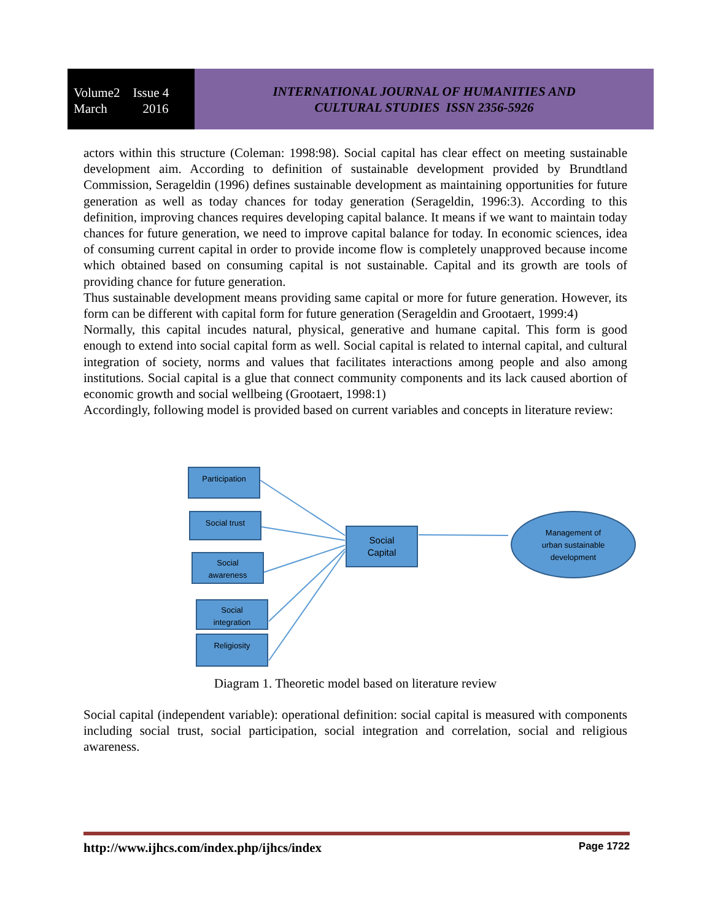Volume2 Issue 4
March 2016
INTERNATIONAL JOURNAL OF HUMANITIES AND
CULTURAL STUDIES ISSN 2356-5926
actors within this structure (Coleman: 1998:98). Social capital has clear effect on meeting sustainable development aim. According to definition of sustainable development provided by Brundtland Commission, Serageldin (1996) defines sustainable development as maintaining opportunities for future generation as well as today chances for today generation (Serageldin, 1996:3). According to this definition, improving chances requires developing capital balance. It means if we want to maintain today chances for future generation, we need to improve capital balance for today. In economic sciences, idea of consuming current capital in order to provide income flow is completely unapproved because income which obtained based on consuming capital is not sustainable. Capital and its growth are tools of providing chance for future generation.
Thus sustainable development means providing same capital or more for future generation. However, its form can be different with capital form for future generation (Serageldin and Grootaert, 1999:4)
Normally, this capital incudes natural, physical, generative and humane capital. This form is good enough to extend into social capital form as well. Social capital is related to internal capital, and cultural integration of society, norms and values that facilitates interactions among people and also among institutions. Social capital is a glue that connect community components and its lack caused abortion of economic growth and social wellbeing (Grootaert, 1998:1)
Accordingly, following model is provided based on current variables and concepts in literature review:
Participation
Social trust
Social
awareness
Social
integration
Religiosity
Social
Capital
Management of
urban sustainable
development
Diagram 1. Theoretic model based on literature review
Social capital (independent variable): operational definition: social capital is measured with components including social trust, social participation, social integration and correlation, social and religious awareness.
http://www.ijhcs.com/index.php/ijhcs/index Page 1722